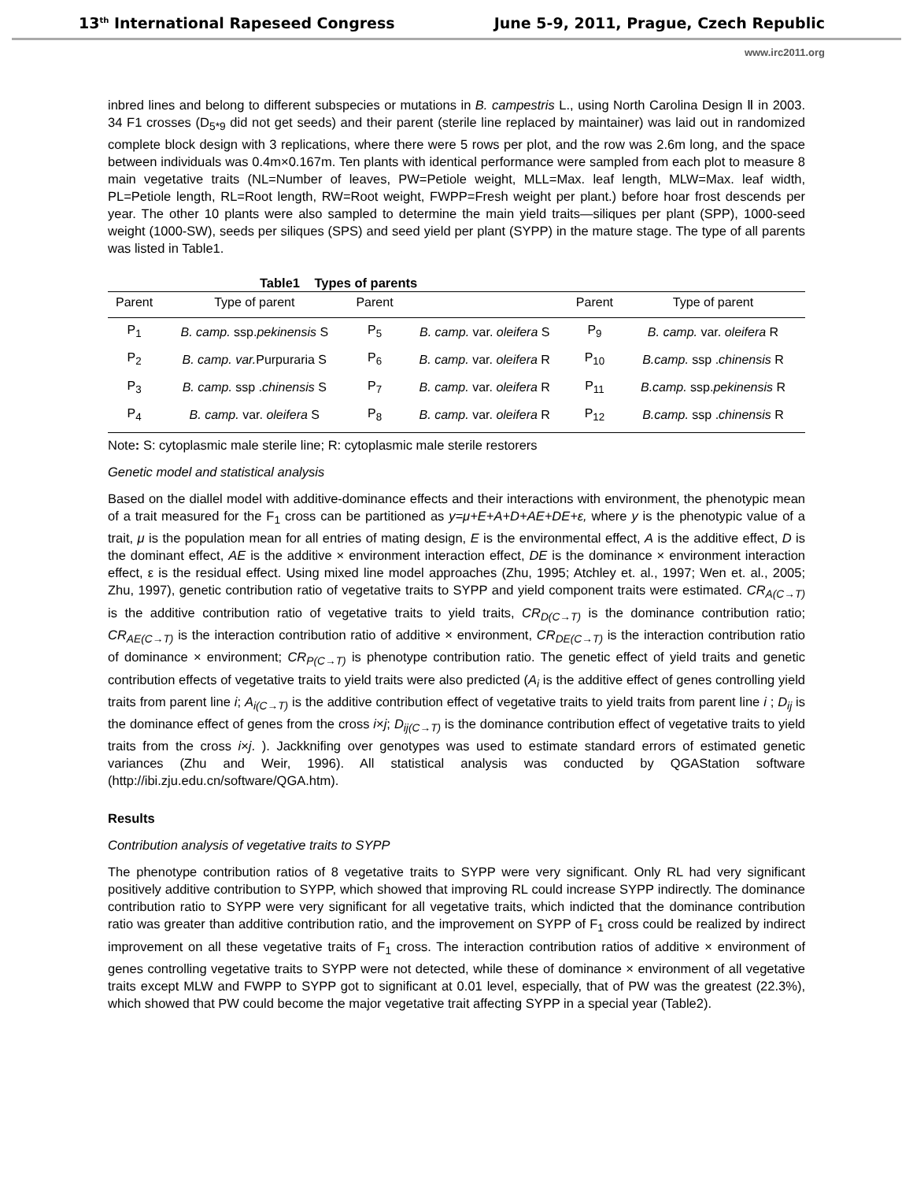13<sup>th</sup> International Rapeseed Congress June 5-9, 2011, Prague, Czech Republic
www.irc2011.org
inbred lines and belong to different subspecies or mutations in B. campestris L., using North Carolina Design Ⅱ in 2003. 34 F1 crosses (D<sub>5*9</sub> did not get seeds) and their parent (sterile line replaced by maintainer) was laid out in randomized complete block design with 3 replications, where there were 5 rows per plot, and the row was 2.6m long, and the space between individuals was 0.4m×0.167m. Ten plants with identical performance were sampled from each plot to measure 8 main vegetative traits (NL=Number of leaves, PW=Petiole weight, MLL=Max. leaf length, MLW=Max. leaf width, PL=Petiole length, RL=Root length, RW=Root weight, FWPP=Fresh weight per plant.) before hoar frost descends per year. The other 10 plants were also sampled to determine the main yield traits—siliques per plant (SPP), 1000-seed weight (1000-SW), seeds per siliques (SPS) and seed yield per plant (SYPP) in the mature stage. The type of all parents was listed in Table1.
Table1 Types of parents
| Parent | Type of parent | Parent | | Parent | Type of parent |
| --- | --- | --- | --- | --- | --- |
| P<sub>1</sub> | B. camp. ssp. pekinensis S | P<sub>5</sub> | B. camp. var. oleifera S | P<sub>9</sub> | B. camp. var. oleifera R |
| P<sub>2</sub> | B. camp. var. Purpuraria S | P<sub>6</sub> | B. camp. var. oleifera R | P<sub>10</sub> | B.camp. ssp . chinensis R |
| P<sub>3</sub> | B. camp. ssp . chinensis S | P<sub>7</sub> | B. camp. var. oleifera R | P<sub>11</sub> | B.camp. ssp. pekinensis R |
| P<sub>4</sub> | B. camp. var. oleifera S | P<sub>8</sub> | B. camp. var. oleifera R | P<sub>12</sub> | B.camp. ssp . chinensis R |
Note: S: cytoplasmic male sterile line; R: cytoplasmic male sterile restorers
Genetic model and statistical analysis
Based on the diallel model with additive-dominance effects and their interactions with environment, the phenotypic mean of a trait measured for the F<sub>1</sub> cross can be partitioned as y=μ+E+A+D+AE+DE+ε, where y is the phenotypic value of a trait, μ is the population mean for all entries of mating design, E is the environmental effect, A is the additive effect, D is the dominant effect, AE is the additive × environment interaction effect, DE is the dominance × environment interaction effect, ε is the residual effect. Using mixed line model approaches (Zhu, 1995; Atchley et. al., 1997; Wen et. al., 2005; Zhu, 1997), genetic contribution ratio of vegetative traits to SYPP and yield component traits were estimated. CR<sub>A(C→T)</sub> is the additive contribution ratio of vegetative traits to yield traits, CR<sub>D(C→T)</sub> is the dominance contribution ratio; CR<sub>AE(C→T)</sub> is the interaction contribution ratio of additive × environment, CR<sub>DE(C→T)</sub> is the interaction contribution ratio of dominance × environment; CR<sub>P(C→T)</sub> is phenotype contribution ratio. The genetic effect of yield traits and genetic contribution effects of vegetative traits to yield traits were also predicted (A<sub>i</sub> is the additive effect of genes controlling yield traits from parent line i; A<sub>i(C→T)</sub> is the additive contribution effect of vegetative traits to yield traits from parent line i ; D<sub>ij</sub> is the dominance effect of genes from the cross i×j; D<sub>ij(C→T)</sub> is the dominance contribution effect of vegetative traits to yield traits from the cross i×j. ). Jackknifing over genotypes was used to estimate standard errors of estimated genetic variances (Zhu and Weir, 1996). All statistical analysis was conducted by QGAStation software (http://ibi.zju.edu.cn/software/QGA.htm).
Results
Contribution analysis of vegetative traits to SYPP
The phenotype contribution ratios of 8 vegetative traits to SYPP were very significant. Only RL had very significant positively additive contribution to SYPP, which showed that improving RL could increase SYPP indirectly. The dominance contribution ratio to SYPP were very significant for all vegetative traits, which indicted that the dominance contribution ratio was greater than additive contribution ratio, and the improvement on SYPP of F<sub>1</sub> cross could be realized by indirect improvement on all these vegetative traits of F<sub>1</sub> cross. The interaction contribution ratios of additive × environment of genes controlling vegetative traits to SYPP were not detected, while these of dominance × environment of all vegetative traits except MLW and FWPP to SYPP got to significant at 0.01 level, especially, that of PW was the greatest (22.3%), which showed that PW could become the major vegetative trait affecting SYPP in a special year (Table2).